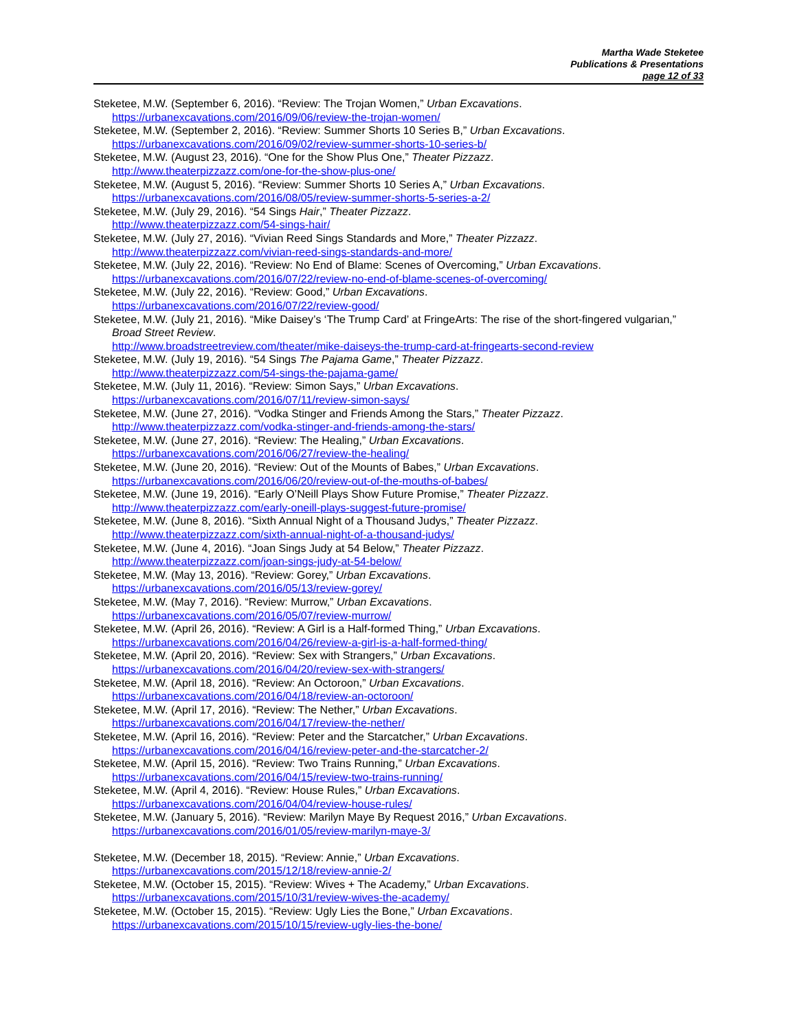Martha Wade Steketee
Publications & Presentations
page 12 of 33
Steketee, M.W. (September 6, 2016). “Review: The Trojan Women,” Urban Excavations.
https://urbanexcavations.com/2016/09/06/review-the-trojan-women/
Steketee, M.W. (September 2, 2016). “Review: Summer Shorts 10 Series B,” Urban Excavations.
https://urbanexcavations.com/2016/09/02/review-summer-shorts-10-series-b/
Steketee, M.W. (August 23, 2016). “One for the Show Plus One,” Theater Pizzazz.
http://www.theaterpizzazz.com/one-for-the-show-plus-one/
Steketee, M.W. (August 5, 2016). “Review: Summer Shorts 10 Series A,” Urban Excavations.
https://urbanexcavations.com/2016/08/05/review-summer-shorts-5-series-a-2/
Steketee, M.W. (July 29, 2016). “54 Sings Hair,” Theater Pizzazz.
http://www.theaterpizzazz.com/54-sings-hair/
Steketee, M.W. (July 27, 2016). “Vivian Reed Sings Standards and More,” Theater Pizzazz.
http://www.theaterpizzazz.com/vivian-reed-sings-standards-and-more/
Steketee, M.W. (July 22, 2016). “Review: No End of Blame: Scenes of Overcoming,” Urban Excavations.
https://urbanexcavations.com/2016/07/22/review-no-end-of-blame-scenes-of-overcoming/
Steketee, M.W. (July 22, 2016). “Review: Good,” Urban Excavations.
https://urbanexcavations.com/2016/07/22/review-good/
Steketee, M.W. (July 21, 2016). “Mike Daisey’s ‘The Trump Card’ at FringeArts: The rise of the short-fingered vulgarian,” Broad Street Review.
http://www.broadstreetreview.com/theater/mike-daiseys-the-trump-card-at-fringearts-second-review
Steketee, M.W. (July 19, 2016). “54 Sings The Pajama Game,” Theater Pizzazz.
http://www.theaterpizzazz.com/54-sings-the-pajama-game/
Steketee, M.W. (July 11, 2016). “Review: Simon Says,” Urban Excavations.
https://urbanexcavations.com/2016/07/11/review-simon-says/
Steketee, M.W. (June 27, 2016). “Vodka Stinger and Friends Among the Stars,” Theater Pizzazz.
http://www.theaterpizzazz.com/vodka-stinger-and-friends-among-the-stars/
Steketee, M.W. (June 27, 2016). “Review: The Healing,” Urban Excavations.
https://urbanexcavations.com/2016/06/27/review-the-healing/
Steketee, M.W. (June 20, 2016). “Review: Out of the Mounts of Babes,” Urban Excavations.
https://urbanexcavations.com/2016/06/20/review-out-of-the-mouths-of-babes/
Steketee, M.W. (June 19, 2016). “Early O’Neill Plays Show Future Promise,” Theater Pizzazz.
http://www.theaterpizzazz.com/early-oneill-plays-suggest-future-promise/
Steketee, M.W. (June 8, 2016). “Sixth Annual Night of a Thousand Judys,” Theater Pizzazz.
http://www.theaterpizzazz.com/sixth-annual-night-of-a-thousand-judys/
Steketee, M.W. (June 4, 2016). “Joan Sings Judy at 54 Below,” Theater Pizzazz.
http://www.theaterpizzazz.com/joan-sings-judy-at-54-below/
Steketee, M.W. (May 13, 2016). “Review: Gorey,” Urban Excavations.
https://urbanexcavations.com/2016/05/13/review-gorey/
Steketee, M.W. (May 7, 2016). “Review: Murrow,” Urban Excavations.
https://urbanexcavations.com/2016/05/07/review-murrow/
Steketee, M.W. (April 26, 2016). “Review: A Girl is a Half-formed Thing,” Urban Excavations.
https://urbanexcavations.com/2016/04/26/review-a-girl-is-a-half-formed-thing/
Steketee, M.W. (April 20, 2016). “Review: Sex with Strangers,” Urban Excavations.
https://urbanexcavations.com/2016/04/20/review-sex-with-strangers/
Steketee, M.W. (April 18, 2016). “Review: An Octoroon,” Urban Excavations.
https://urbanexcavations.com/2016/04/18/review-an-octoroon/
Steketee, M.W. (April 17, 2016). “Review: The Nether,” Urban Excavations.
https://urbanexcavations.com/2016/04/17/review-the-nether/
Steketee, M.W. (April 16, 2016). “Review: Peter and the Starcatcher,” Urban Excavations.
https://urbanexcavations.com/2016/04/16/review-peter-and-the-starcatcher-2/
Steketee, M.W. (April 15, 2016). “Review: Two Trains Running,” Urban Excavations.
https://urbanexcavations.com/2016/04/15/review-two-trains-running/
Steketee, M.W. (April 4, 2016). “Review: House Rules,” Urban Excavations.
https://urbanexcavations.com/2016/04/04/review-house-rules/
Steketee, M.W. (January 5, 2016). “Review: Marilyn Maye By Request 2016,” Urban Excavations.
https://urbanexcavations.com/2016/01/05/review-marilyn-maye-3/
Steketee, M.W. (December 18, 2015). “Review: Annie,” Urban Excavations.
https://urbanexcavations.com/2015/12/18/review-annie-2/
Steketee, M.W. (October 15, 2015). “Review: Wives + The Academy,” Urban Excavations.
https://urbanexcavations.com/2015/10/31/review-wives-the-academy/
Steketee, M.W. (October 15, 2015). “Review: Ugly Lies the Bone,” Urban Excavations.
https://urbanexcavations.com/2015/10/15/review-ugly-lies-the-bone/